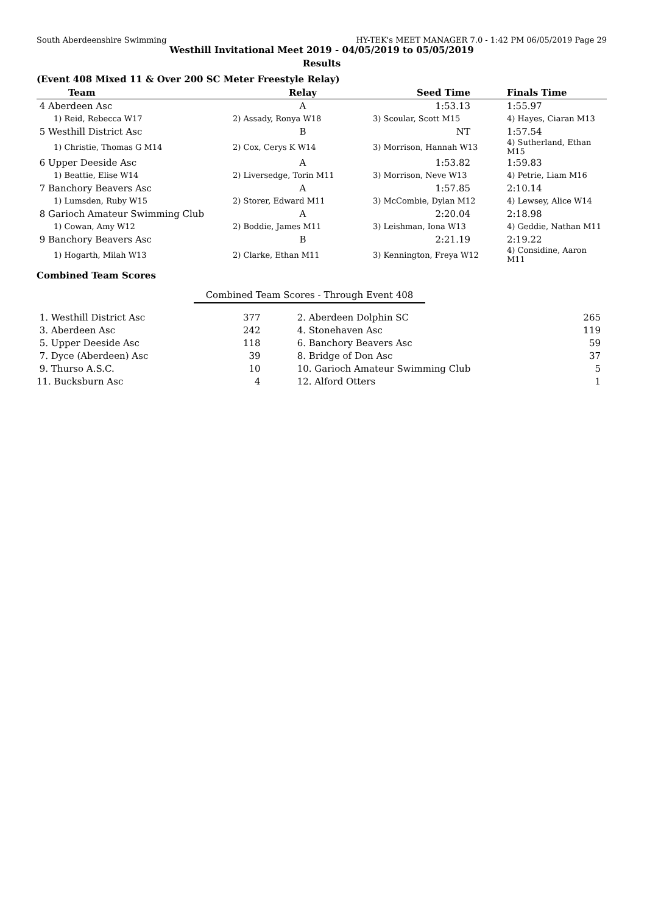South Aberdeenshire Swimming HY-TEK's MEET MANAGER 7.0 - 1:42 PM 06/05/2019 Page 29
Westhill Invitational Meet 2019 - 04/05/2019 to 05/05/2019
Results
(Event 408 Mixed 11 & Over 200 SC Meter Freestyle Relay)
| Team | Relay | Seed Time | Finals Time |
| --- | --- | --- | --- |
| 4 Aberdeen Asc | A | 1:53.13 | 1:55.97 |
| 1) Reid, Rebecca W17 | 2) Assady, Ronya W18 | 3) Scoular, Scott M15 | 4) Hayes, Ciaran M13 |
| 5 Westhill District Asc | B | NT | 1:57.54 |
| 1) Christie, Thomas G M14 | 2) Cox, Cerys K W14 | 3) Morrison, Hannah W13 | 4) Sutherland, Ethan M15 |
| 6 Upper Deeside Asc | A | 1:53.82 | 1:59.83 |
| 1) Beattie, Elise W14 | 2) Liversedge, Torin M11 | 3) Morrison, Neve W13 | 4) Petrie, Liam M16 |
| 7 Banchory Beavers Asc | A | 1:57.85 | 2:10.14 |
| 1) Lumsden, Ruby W15 | 2) Storer, Edward M11 | 3) McCombie, Dylan M12 | 4) Lewsey, Alice W14 |
| 8 Garioch Amateur Swimming Club | A | 2:20.04 | 2:18.98 |
| 1) Cowan, Amy W12 | 2) Boddie, James M11 | 3) Leishman, Iona W13 | 4) Geddie, Nathan M11 |
| 9 Banchory Beavers Asc | B | 2:21.19 | 2:19.22 |
| 1) Hogarth, Milah W13 | 2) Clarke, Ethan M11 | 3) Kennington, Freya W12 | 4) Considine, Aaron M11 |
Combined Team Scores
Combined Team Scores - Through Event 408
| 1. Westhill District Asc | 377 | 2. Aberdeen Dolphin SC | 265 |
| 3. Aberdeen Asc | 242 | 4. Stonehaven Asc | 119 |
| 5. Upper Deeside Asc | 118 | 6. Banchory Beavers Asc | 59 |
| 7. Dyce (Aberdeen) Asc | 39 | 8. Bridge of Don Asc | 37 |
| 9. Thurso A.S.C. | 10 | 10. Garioch Amateur Swimming Club | 5 |
| 11. Bucksburn Asc | 4 | 12. Alford Otters | 1 |